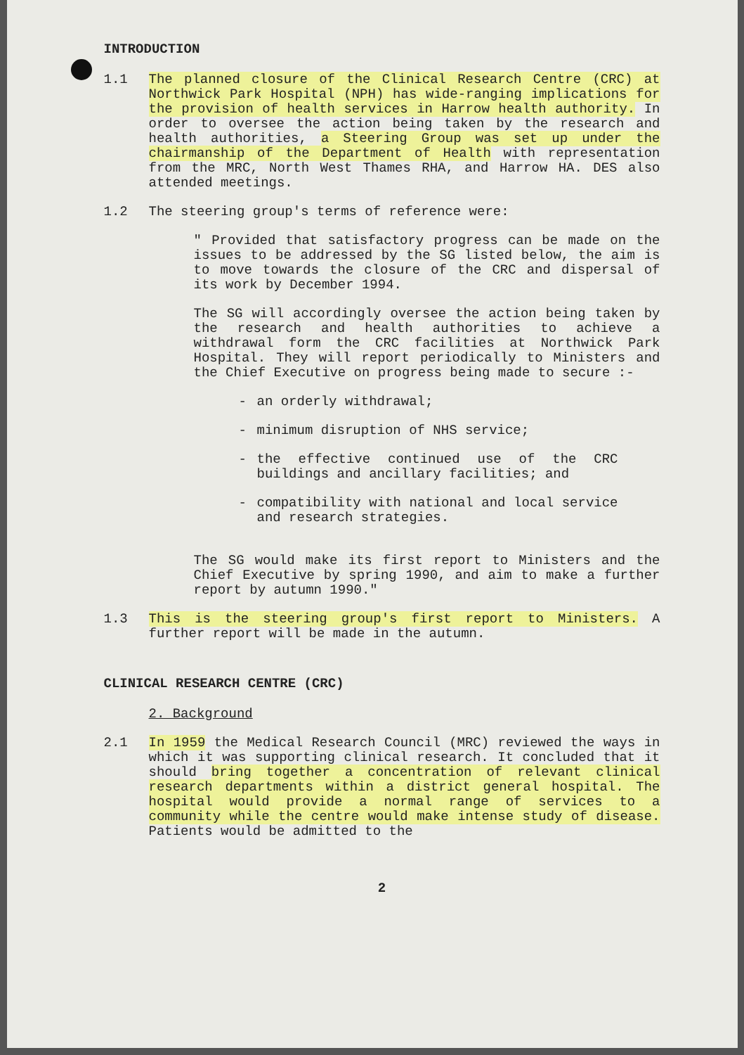INTRODUCTION
1.1 The planned closure of the Clinical Research Centre (CRC) at Northwick Park Hospital (NPH) has wide-ranging implications for the provision of health services in Harrow health authority. In order to oversee the action being taken by the research and health authorities, a Steering Group was set up under the chairmanship of the Department of Health with representation from the MRC, North West Thames RHA, and Harrow HA. DES also attended meetings.
1.2 The steering group's terms of reference were:
" Provided that satisfactory progress can be made on the issues to be addressed by the SG listed below, the aim is to move towards the closure of the CRC and dispersal of its work by December 1994.
The SG will accordingly oversee the action being taken by the research and health authorities to achieve a withdrawal form the CRC facilities at Northwick Park Hospital. They will report periodically to Ministers and the Chief Executive on progress being made to secure :-
- an orderly withdrawal;
- minimum disruption of NHS service;
- the effective continued use of the CRC buildings and ancillary facilities; and
- compatibility with national and local service and research strategies.
The SG would make its first report to Ministers and the Chief Executive by spring 1990, and aim to make a further report by autumn 1990."
1.3 This is the steering group's first report to Ministers. A further report will be made in the autumn.
CLINICAL RESEARCH CENTRE (CRC)
2. Background
2.1 In 1959 the Medical Research Council (MRC) reviewed the ways in which it was supporting clinical research. It concluded that it should bring together a concentration of relevant clinical research departments within a district general hospital. The hospital would provide a normal range of services to a community while the centre would make intense study of disease. Patients would be admitted to the
2